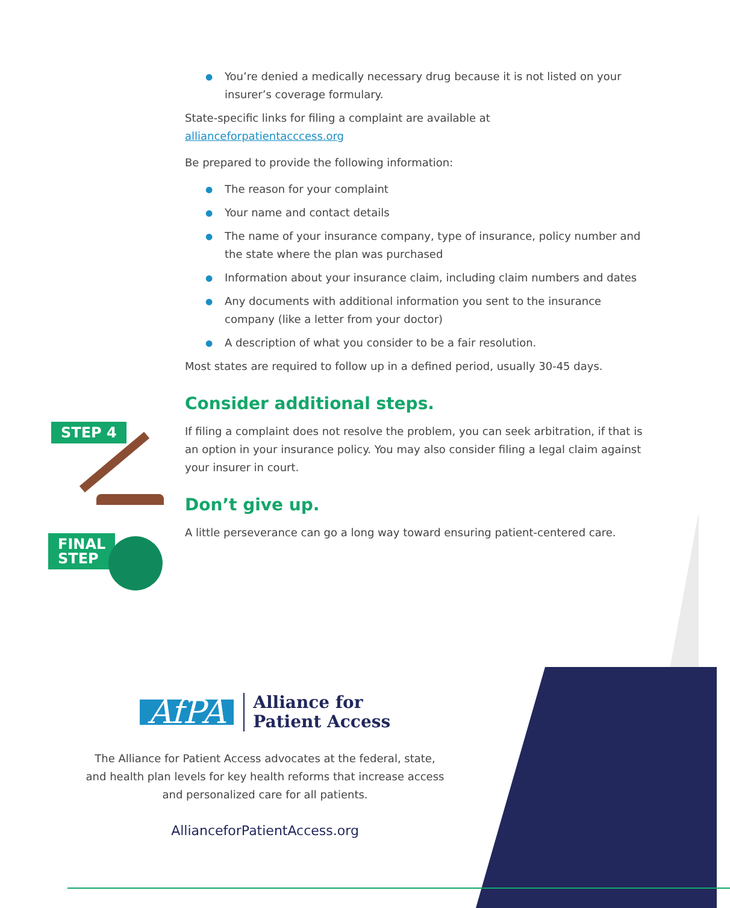● You’re denied a medically necessary drug because it is not listed on your insurer’s coverage formulary.
State-specific links for filing a complaint are available at allianceforpatientacccess.org
Be prepared to provide the following information:
● The reason for your complaint
● Your name and contact details
● The name of your insurance company, type of insurance, policy number and the state where the plan was purchased
● Information about your insurance claim, including claim numbers and dates
● Any documents with additional information you sent to the insurance company (like a letter from your doctor)
● A description of what you consider to be a fair resolution.
Most states are required to follow up in a defined period, usually 30-45 days.
Consider additional steps.
If filing a complaint does not resolve the problem, you can seek arbitration, if that is an option in your insurance policy. You may also consider filing a legal claim against your insurer in court.
Don’t give up.
A little perseverance can go a long way toward ensuring patient-centered care.
STEP 4
FINAL
STEP
AfPA
Alliance for
Patient Access
The Alliance for Patient Access advocates at the federal, state, and health plan levels for key health reforms that increase access and personalized care for all patients.
AllianceforPatientAccess.org